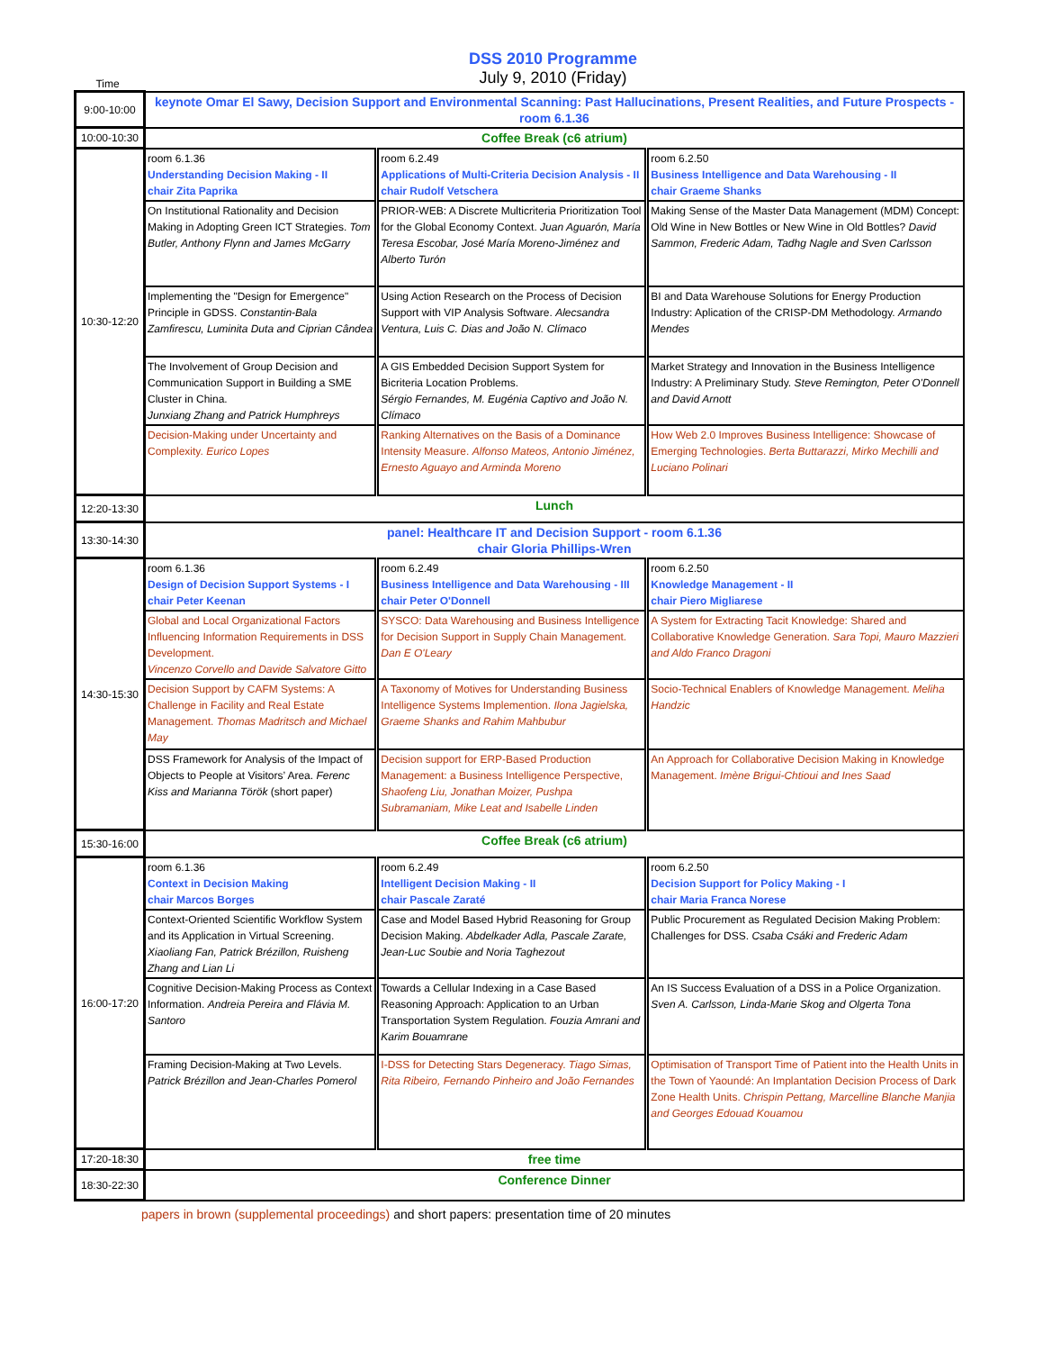DSS 2010 Programme
Time
July 9, 2010 (Friday)
| 9:00-10:00 | keynote Omar El Sawy, Decision Support and Environmental Scanning: Past Hallucinations, Present Realities, and Future Prospects - room 6.1.36 | | |
| 10:00-10:30 | Coffee Break (c6 atrium) | | |
| 10:30-12:20 | room 6.1.36 Understanding Decision Making - II chair Zita Paprika | room 6.2.49 Applications of Multi-Criteria Decision Analysis - II chair Rudolf Vetschera | room 6.2.50 Business Intelligence and Data Warehousing - II chair Graeme Shanks |
| | On Institutional Rationality and Decision Making in Adopting Green ICT Strategies. Tom Butler, Anthony Flynn and James McGarry | PRIOR-WEB: A Discrete Multicriteria Prioritization Tool for the Global Economy Context. Juan Aguarón, María Teresa Escobar, José María Moreno-Jiménez and Alberto Turón | Making Sense of the Master Data Management (MDM) Concept: Old Wine in New Bottles or New Wine in Old Bottles? David Sammon, Frederic Adam, Tadhg Nagle and Sven Carlsson |
| | Implementing the "Design for Emergence" Principle in GDSS. Constantin-Bala Zamfirescu, Luminita Duta and Ciprian Cândea | Using Action Research on the Process of Decision Support with VIP Analysis Software. Alecsandra Ventura, Luis C. Dias and João N. Clímaco | BI and Data Warehouse Solutions for Energy Production Industry: Aplication of the CRISP-DM Methodology. Armando Mendes |
| | The Involvement of Group Decision and Communication Support in Building a SME Cluster in China. Junxiang Zhang and Patrick Humphreys | A GIS Embedded Decision Support System for Bicriteria Location Problems. Sérgio Fernandes, M. Eugénia Captivo and João N. Clímaco | Market Strategy and Innovation in the Business Intelligence Industry: A Preliminary Study. Steve Remington, Peter O'Donnell and David Arnott |
| | Decision-Making under Uncertainty and Complexity. Eurico Lopes | Ranking Alternatives on the Basis of a Dominance Intensity Measure. Alfonso Mateos, Antonio Jiménez, Ernesto Aguayo and Arminda Moreno | How Web 2.0 Improves Business Intelligence: Showcase of Emerging Technologies. Berta Buttarazzi, Mirko Mechilli and Luciano Polinari |
| 12:20-13:30 | Lunch | | |
| 13:30-14:30 | panel: Healthcare IT and Decision Support - room 6.1.36 chair Gloria Phillips-Wren | | |
| 14:30-15:30 | room 6.1.36 Design of Decision Support Systems - I chair Peter Keenan | room 6.2.49 Business Intelligence and Data Warehousing - III chair Peter O'Donnell | room 6.2.50 Knowledge Management - II chair Piero Migliarese |
| | Global and Local Organizational Factors Influencing Information Requirements in DSS Development. Vincenzo Corvello and Davide Salvatore Gitto | SYSCO: Data Warehousing and Business Intelligence for Decision Support in Supply Chain Management. Dan E O'Leary | A System for Extracting Tacit Knowledge: Shared and Collaborative Knowledge Generation. Sara Topi, Mauro Mazzieri and Aldo Franco Dragoni |
| | Decision Support by CAFM Systems: A Challenge in Facility and Real Estate Management. Thomas Madritsch and Michael May | A Taxonomy of Motives for Understanding Business Intelligence Systems Implemention. Ilona Jagielska, Graeme Shanks and Rahim Mahbubur | Socio-Technical Enablers of Knowledge Management. Meliha Handzic |
| | DSS Framework for Analysis of the Impact of Objects to People at Visitors’ Area. Ferenc Kiss and Marianna Török (short paper) | Decision support for ERP-Based Production Management: a Business Intelligence Perspective, Shaofeng Liu, Jonathan Moizer, Pushpa Subramaniam, Mike Leat and Isabelle Linden | An Approach for Collaborative Decision Making in Knowledge Management. Imène Brigui-Chtioui and Ines Saad |
| 15:30-16:00 | Coffee Break (c6 atrium) | | |
| 16:00-17:20 | room 6.1.36 Context in Decision Making chair Marcos Borges | room 6.2.49 Intelligent Decision Making - II chair Pascale Zaraté | room 6.2.50 Decision Support for Policy Making - I chair Maria Franca Norese |
| | Context-Oriented Scientific Workflow System and its Application in Virtual Screening. Xiaoliang Fan, Patrick Brézillon, Ruisheng Zhang and Lian Li | Case and Model Based Hybrid Reasoning for Group Decision Making. Abdelkader Adla, Pascale Zarate, Jean-Luc Soubie and Noria Taghezout | Public Procurement as Regulated Decision Making Problem: Challenges for DSS. Csaba Csáki and Frederic Adam |
| | Cognitive Decision-Making Process as Context Information. Andreia Pereira and Flávia M. Santoro | Towards a Cellular Indexing in a Case Based Reasoning Approach: Application to an Urban Transportation System Regulation. Fouzia Amrani and Karim Bouamrane | An IS Success Evaluation of a DSS in a Police Organization. Sven A. Carlsson, Linda-Marie Skog and Olgerta Tona |
| | Framing Decision-Making at Two Levels. Patrick Brézillon and Jean-Charles Pomerol | I-DSS for Detecting Stars Degeneracy. Tiago Simas, Rita Ribeiro, Fernando Pinheiro and João Fernandes | Optimisation of Transport Time of Patient into the Health Units in the Town of Yaoundé: An Implantation Decision Process of Dark Zone Health Units. Chrispin Pettang, Marcelline Blanche Manjia and Georges Edouad Kouamou |
| 17:20-18:30 | free time | | |
| 18:30-22:30 | Conference Dinner | | |
papers in brown (supplemental proceedings) and short papers: presentation time of 20 minutes